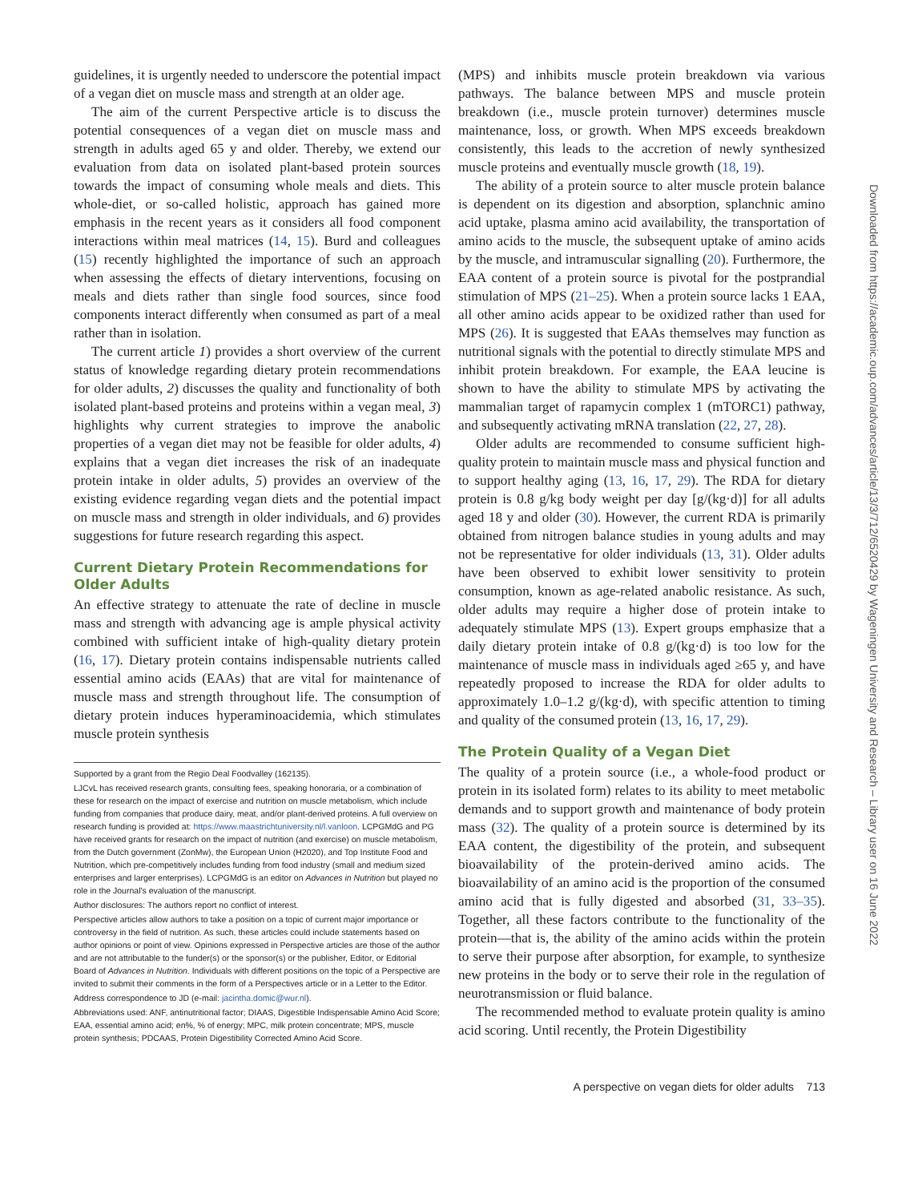Downloaded from https://academic.oup.com/advances/article/13/3/712/6520429 by Wageningen University and Research – Library user on 16 June 2022
guidelines, it is urgently needed to underscore the potential impact of a vegan diet on muscle mass and strength at an older age.
The aim of the current Perspective article is to discuss the potential consequences of a vegan diet on muscle mass and strength in adults aged 65 y and older. Thereby, we extend our evaluation from data on isolated plant-based protein sources towards the impact of consuming whole meals and diets. This whole-diet, or so-called holistic, approach has gained more emphasis in the recent years as it considers all food component interactions within meal matrices (14, 15). Burd and colleagues (15) recently highlighted the importance of such an approach when assessing the effects of dietary interventions, focusing on meals and diets rather than single food sources, since food components interact differently when consumed as part of a meal rather than in isolation.
The current article 1) provides a short overview of the current status of knowledge regarding dietary protein recommendations for older adults, 2) discusses the quality and functionality of both isolated plant-based proteins and proteins within a vegan meal, 3) highlights why current strategies to improve the anabolic properties of a vegan diet may not be feasible for older adults, 4) explains that a vegan diet increases the risk of an inadequate protein intake in older adults, 5) provides an overview of the existing evidence regarding vegan diets and the potential impact on muscle mass and strength in older individuals, and 6) provides suggestions for future research regarding this aspect.
Current Dietary Protein Recommendations for Older Adults
An effective strategy to attenuate the rate of decline in muscle mass and strength with advancing age is ample physical activity combined with sufficient intake of high-quality dietary protein (16, 17). Dietary protein contains indispensable nutrients called essential amino acids (EAAs) that are vital for maintenance of muscle mass and strength throughout life. The consumption of dietary protein induces hyperaminoacidemia, which stimulates muscle protein synthesis
Supported by a grant from the Regio Deal Foodvalley (162135).
LJCvL has received research grants, consulting fees, speaking honoraria, or a combination of these for research on the impact of exercise and nutrition on muscle metabolism, which include funding from companies that produce dairy, meat, and/or plant-derived proteins. A full overview on research funding is provided at: https://www.maastrichtuniversity.nl/l.vanloon. LCPGMdG and PG have received grants for research on the impact of nutrition (and exercise) on muscle metabolism, from the Dutch government (ZonMw), the European Union (H2020), and Top Institute Food and Nutrition, which pre-competitively includes funding from food industry (small and medium sized enterprises and larger enterprises). LCPGMdG is an editor on Advances in Nutrition but played no role in the Journal's evaluation of the manuscript.
Author disclosures: The authors report no conflict of interest.
Perspective articles allow authors to take a position on a topic of current major importance or controversy in the field of nutrition. As such, these articles could include statements based on author opinions or point of view. Opinions expressed in Perspective articles are those of the author and are not attributable to the funder(s) or the sponsor(s) or the publisher, Editor, or Editorial Board of Advances in Nutrition. Individuals with different positions on the topic of a Perspective are invited to submit their comments in the form of a Perspectives article or in a Letter to the Editor.
Address correspondence to JD (e-mail: jacintha.domic@wur.nl).
Abbreviations used: ANF, antinutritional factor; DIAAS, Digestible Indispensable Amino Acid Score; EAA, essential amino acid; en%, % of energy; MPC, milk protein concentrate; MPS, muscle protein synthesis; PDCAAS, Protein Digestibility Corrected Amino Acid Score.
(MPS) and inhibits muscle protein breakdown via various pathways. The balance between MPS and muscle protein breakdown (i.e., muscle protein turnover) determines muscle maintenance, loss, or growth. When MPS exceeds breakdown consistently, this leads to the accretion of newly synthesized muscle proteins and eventually muscle growth (18, 19).
The ability of a protein source to alter muscle protein balance is dependent on its digestion and absorption, splanchnic amino acid uptake, plasma amino acid availability, the transportation of amino acids to the muscle, the subsequent uptake of amino acids by the muscle, and intramuscular signalling (20). Furthermore, the EAA content of a protein source is pivotal for the postprandial stimulation of MPS (21–25). When a protein source lacks 1 EAA, all other amino acids appear to be oxidized rather than used for MPS (26). It is suggested that EAAs themselves may function as nutritional signals with the potential to directly stimulate MPS and inhibit protein breakdown. For example, the EAA leucine is shown to have the ability to stimulate MPS by activating the mammalian target of rapamycin complex 1 (mTORC1) pathway, and subsequently activating mRNA translation (22, 27, 28).
Older adults are recommended to consume sufficient high-quality protein to maintain muscle mass and physical function and to support healthy aging (13, 16, 17, 29). The RDA for dietary protein is 0.8 g/kg body weight per day [g/(kg·d)] for all adults aged 18 y and older (30). However, the current RDA is primarily obtained from nitrogen balance studies in young adults and may not be representative for older individuals (13, 31). Older adults have been observed to exhibit lower sensitivity to protein consumption, known as age-related anabolic resistance. As such, older adults may require a higher dose of protein intake to adequately stimulate MPS (13). Expert groups emphasize that a daily dietary protein intake of 0.8 g/(kg·d) is too low for the maintenance of muscle mass in individuals aged ≥65 y, and have repeatedly proposed to increase the RDA for older adults to approximately 1.0–1.2 g/(kg·d), with specific attention to timing and quality of the consumed protein (13, 16, 17, 29).
The Protein Quality of a Vegan Diet
The quality of a protein source (i.e., a whole-food product or protein in its isolated form) relates to its ability to meet metabolic demands and to support growth and maintenance of body protein mass (32). The quality of a protein source is determined by its EAA content, the digestibility of the protein, and subsequent bioavailability of the protein-derived amino acids. The bioavailability of an amino acid is the proportion of the consumed amino acid that is fully digested and absorbed (31, 33–35). Together, all these factors contribute to the functionality of the protein—that is, the ability of the amino acids within the protein to serve their purpose after absorption, for example, to synthesize new proteins in the body or to serve their role in the regulation of neurotransmission or fluid balance.
The recommended method to evaluate protein quality is amino acid scoring. Until recently, the Protein Digestibility
A perspective on vegan diets for older adults 713